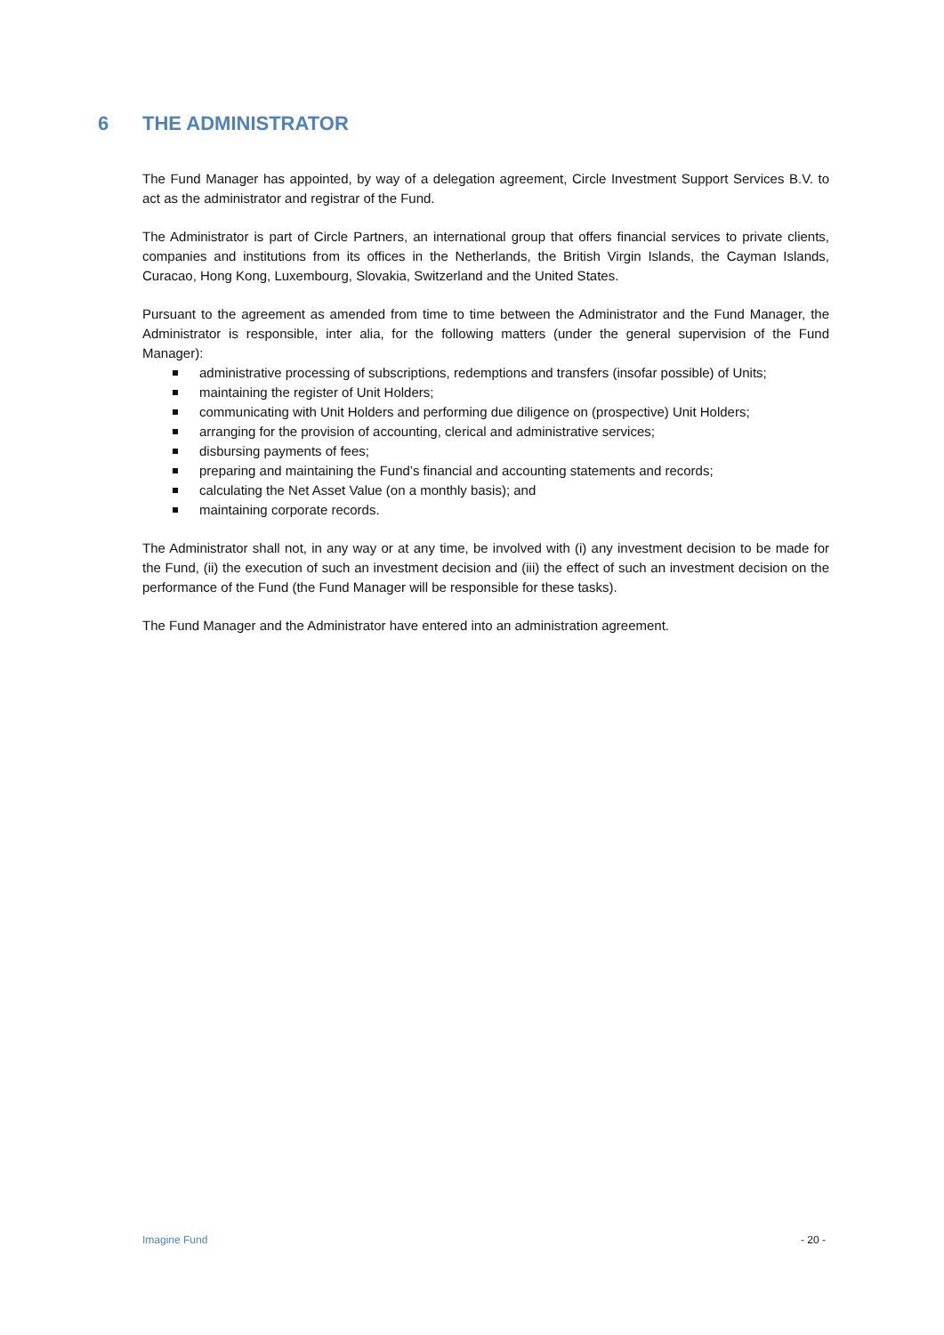6 THE ADMINISTRATOR
The Fund Manager has appointed, by way of a delegation agreement, Circle Investment Support Services B.V. to act as the administrator and registrar of the Fund.
The Administrator is part of Circle Partners, an international group that offers financial services to private clients, companies and institutions from its offices in the Netherlands, the British Virgin Islands, the Cayman Islands, Curacao, Hong Kong, Luxembourg, Slovakia, Switzerland and the United States.
Pursuant to the agreement as amended from time to time between the Administrator and the Fund Manager, the Administrator is responsible, inter alia, for the following matters (under the general supervision of the Fund Manager):
administrative processing of subscriptions, redemptions and transfers (insofar possible) of Units;
maintaining the register of Unit Holders;
communicating with Unit Holders and performing due diligence on (prospective) Unit Holders;
arranging for the provision of accounting, clerical and administrative services;
disbursing payments of fees;
preparing and maintaining the Fund’s financial and accounting statements and records;
calculating the Net Asset Value (on a monthly basis); and
maintaining corporate records.
The Administrator shall not, in any way or at any time, be involved with (i) any investment decision to be made for the Fund, (ii) the execution of such an investment decision and (iii) the effect of such an investment decision on the performance of the Fund (the Fund Manager will be responsible for these tasks).
The Fund Manager and the Administrator have entered into an administration agreement.
Imagine Fund - 20 -